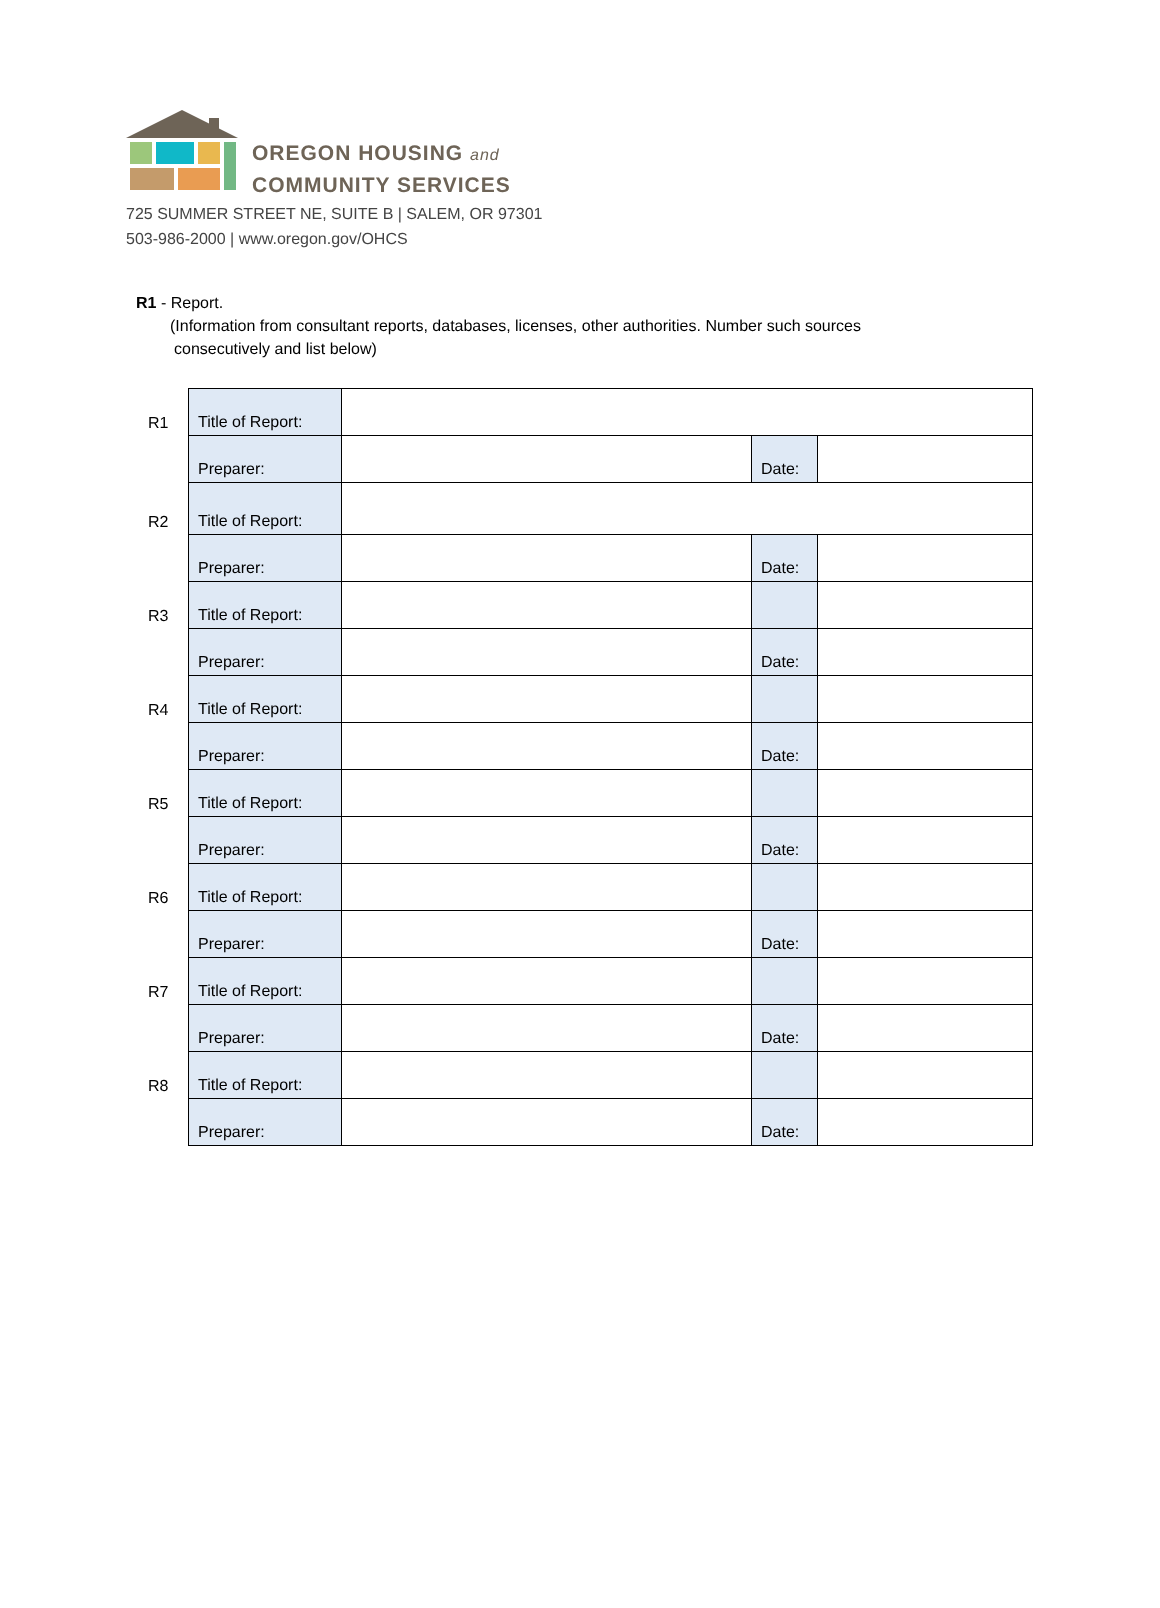OREGON HOUSING and
COMMUNITY SERVICES
725 SUMMER STREET NE, SUITE B | SALEM, OR 97301
503-986-2000 | www.oregon.gov/OHCS
R1 - Report.
(Information from consultant reports, databases, licenses, other authorities. Number such sources
consecutively and list below)
| R1 | Title of Report: | | | |
| | Preparer: | | Date: | |
| R2 | Title of Report: | | | |
| | Preparer: | | Date: | |
| R3 | Title of Report: | | | |
| | Preparer: | | Date: | |
| R4 | Title of Report: | | | |
| | Preparer: | | Date: | |
| R5 | Title of Report: | | | |
| | Preparer: | | Date: | |
| R6 | Title of Report: | | | |
| | Preparer: | | Date: | |
| R7 | Title of Report: | | | |
| | Preparer: | | Date: | |
| R8 | Title of Report: | | | |
| | Preparer: | | Date: | |